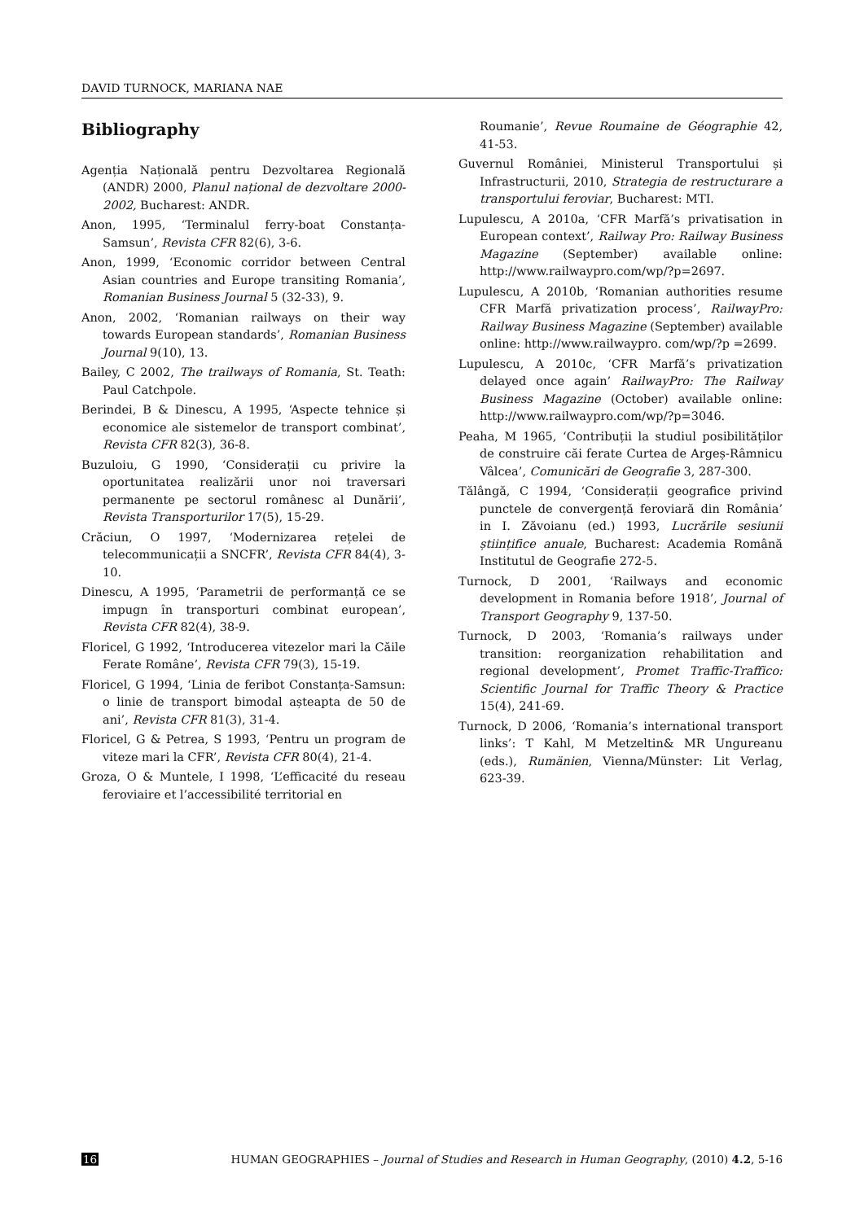DAVID TURNOCK, MARIANA NAE
Bibliography
Agenția Națională pentru Dezvoltarea Regională (ANDR) 2000, Planul național de dezvoltare 2000-2002, Bucharest: ANDR.
Anon, 1995, ‘Terminalul ferry-boat Constanța-Samsun’, Revista CFR 82(6), 3-6.
Anon, 1999, ‘Economic corridor between Central Asian countries and Europe transiting Romania’, Romanian Business Journal 5 (32-33), 9.
Anon, 2002, ‘Romanian railways on their way towards European standards’, Romanian Business Journal 9(10), 13.
Bailey, C 2002, The trailways of Romania, St. Teath: Paul Catchpole.
Berindei, B & Dinescu, A 1995, ‘Aspecte tehnice și economice ale sistemelor de transport combinat’, Revista CFR 82(3), 36-8.
Buzuloiu, G 1990, ‘Considerații cu privire la oportunitatea realizării unor noi traversari permanente pe sectorul românesc al Dunării’, Revista Transporturilor 17(5), 15-29.
Crăciun, O 1997, ‘Modernizarea rețelei de telecommunicații a SNCFR’, Revista CFR 84(4), 3-10.
Dinescu, A 1995, ‘Parametrii de performanță ce se impugn în transporturi combinat european’, Revista CFR 82(4), 38-9.
Floricel, G 1992, ‘Introducerea vitezelor mari la Căile Ferate Române’, Revista CFR 79(3), 15-19.
Floricel, G 1994, ‘Linia de feribot Constanța-Samsun: o linie de transport bimodal așteapta de 50 de ani’, Revista CFR 81(3), 31-4.
Floricel, G & Petrea, S 1993, ‘Pentru un program de viteze mari la CFR’, Revista CFR 80(4), 21-4.
Groza, O & Muntele, I 1998, ‘L’efficacité du reseau feroviaire et l’accessibilité territorial en
Roumanie’, Revue Roumaine de Géographie 42, 41-53.
Guvernul României, Ministerul Transportului și Infrastructurii, 2010, Strategia de restructurare a transportului feroviar, Bucharest: MTI.
Lupulescu, A 2010a, ‘CFR Marfă’s privatisation in European context’, Railway Pro: Railway Business Magazine (September) available online: http://www.railwaypro.com/wp/?p=2697.
Lupulescu, A 2010b, ‘Romanian authorities resume CFR Marfă privatization process’, RailwayPro: Railway Business Magazine (September) available online: http://www.railwaypro. com/wp/?p =2699.
Lupulescu, A 2010c, ‘CFR Marfă’s privatization delayed once again’ RailwayPro: The Railway Business Magazine (October) available online: http://www.railwaypro.com/wp/?p=3046.
Peaha, M 1965, ‘Contribuții la studiul posibilităților de construire căi ferate Curtea de Argeș-Râmnicu Vâlcea’, Comunicări de Geografie 3, 287-300.
Tălângă, C 1994, ‘Considerații geografice privind punctele de convergență feroviară din România’ in I. Zăvoianu (ed.) 1993, Lucrările sesiunii științifice anuale, Bucharest: Academia Română Institutul de Geografie 272-5.
Turnock, D 2001, ‘Railways and economic development in Romania before 1918’, Journal of Transport Geography 9, 137-50.
Turnock, D 2003, ‘Romania’s railways under transition: reorganization rehabilitation and regional development’, Promet Traffic-Traffico: Scientific Journal for Traffic Theory & Practice 15(4), 241-69.
Turnock, D 2006, ‘Romania’s international transport links’: T Kahl, M Metzeltin& MR Ungureanu (eds.), Rumänien, Vienna/Münster: Lit Verlag, 623-39.
16 HUMAN GEOGRAPHIES – Journal of Studies and Research in Human Geography, (2010) 4.2, 5-16